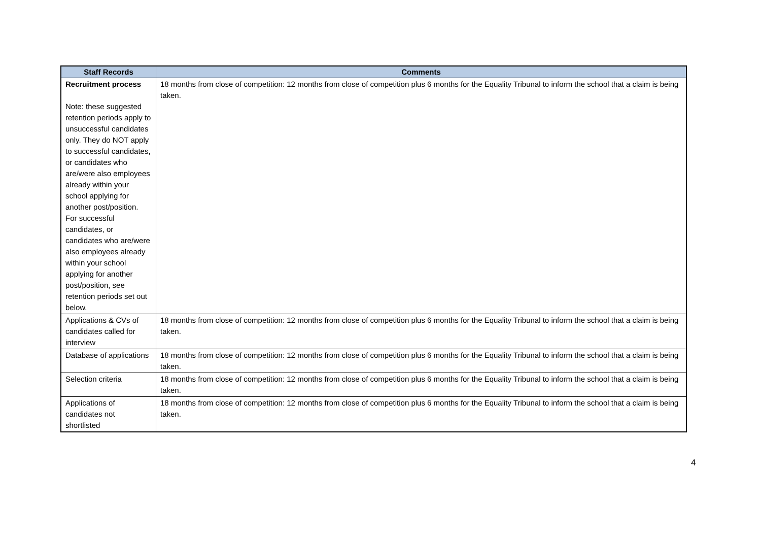| Staff Records | Comments |
| --- | --- |
| Recruitment process Note: these suggested retention periods apply to unsuccessful candidates only. They do NOT apply to successful candidates, or candidates who are/were also employees already within your school applying for another post/position. For successful candidates, or candidates who are/were also employees already within your school applying for another post/position, see retention periods set out below. | 18 months from close of competition: 12 months from close of competition plus 6 months for the Equality Tribunal to inform the school that a claim is being taken. |
| Applications & CVs of candidates called for interview | 18 months from close of competition: 12 months from close of competition plus 6 months for the Equality Tribunal to inform the school that a claim is being taken. |
| Database of applications | 18 months from close of competition: 12 months from close of competition plus 6 months for the Equality Tribunal to inform the school that a claim is being taken. |
| Selection criteria | 18 months from close of competition: 12 months from close of competition plus 6 months for the Equality Tribunal to inform the school that a claim is being taken. |
| Applications of candidates not shortlisted | 18 months from close of competition: 12 months from close of competition plus 6 months for the Equality Tribunal to inform the school that a claim is being taken. |
4